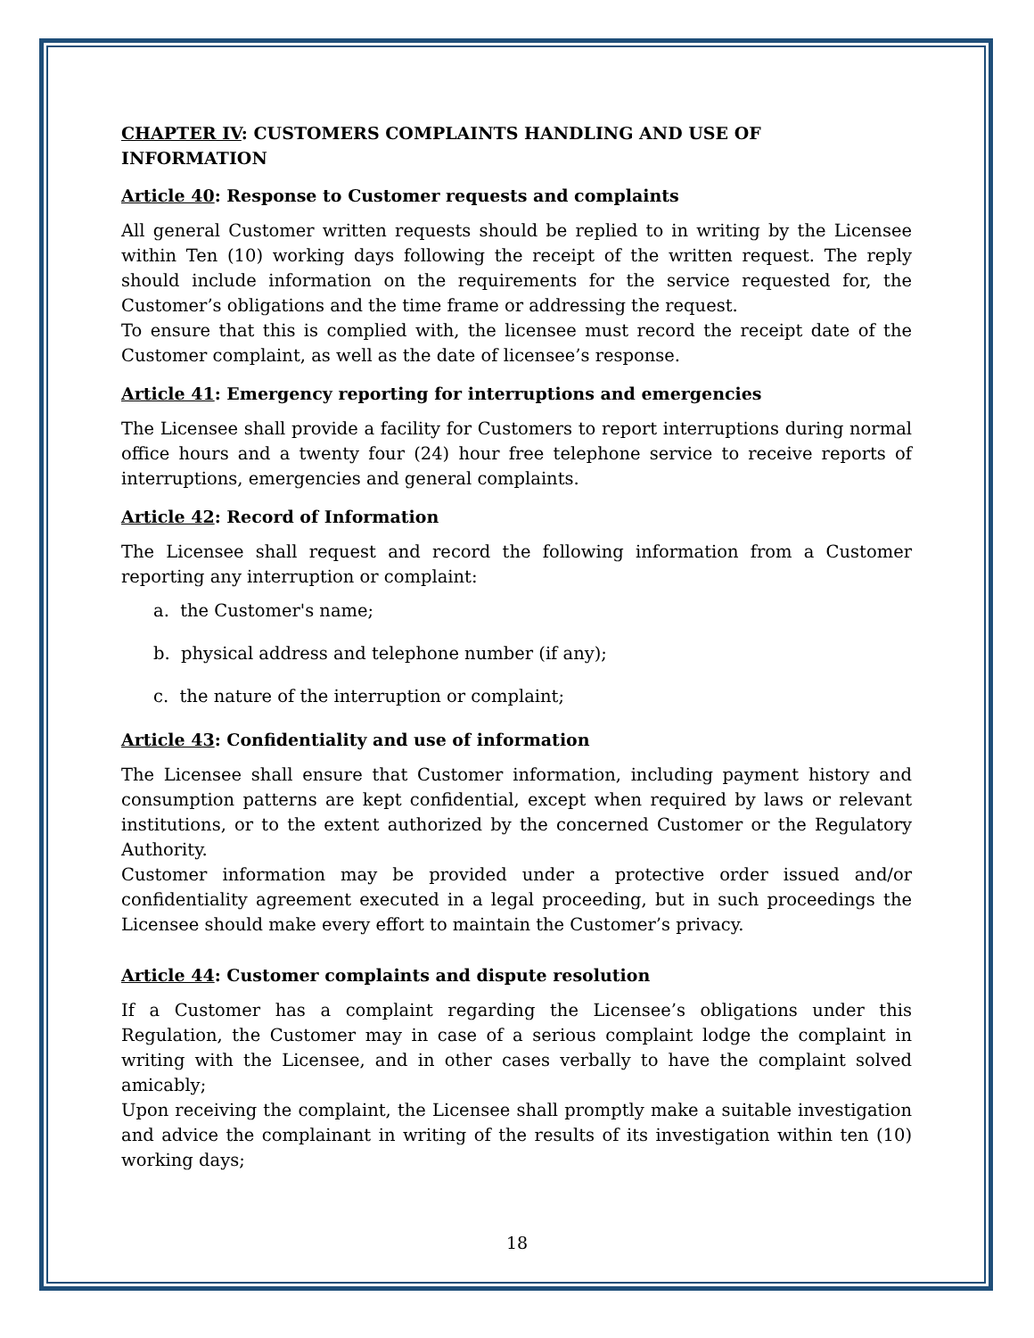CHAPTER IV: CUSTOMERS COMPLAINTS HANDLING AND USE OF INFORMATION
Article 40: Response to Customer requests and complaints
All general Customer written requests should be replied to in writing by the Licensee within Ten (10) working days following the receipt of the written request. The reply should include information on the requirements for the service requested for, the Customer’s obligations and the time frame or addressing the request.
To ensure that this is complied with, the licensee must record the receipt date of the Customer complaint, as well as the date of licensee’s response.
Article 41: Emergency reporting for interruptions and emergencies
The Licensee shall provide a facility for Customers to report interruptions during normal office hours and a twenty four (24) hour free telephone service to receive reports of interruptions, emergencies and general complaints.
Article 42: Record of Information
The Licensee shall request and record the following information from a Customer reporting any interruption or complaint:
a. the Customer's name;
b. physical address and telephone number (if any);
c. the nature of the interruption or complaint;
Article 43: Confidentiality and use of information
The Licensee shall ensure that Customer information, including payment history and consumption patterns are kept confidential, except when required by laws or relevant institutions, or to the extent authorized by the concerned Customer or the Regulatory Authority.
Customer information may be provided under a protective order issued and/or confidentiality agreement executed in a legal proceeding, but in such proceedings the Licensee should make every effort to maintain the Customer’s privacy.
Article 44: Customer complaints and dispute resolution
If a Customer has a complaint regarding the Licensee’s obligations under this Regulation, the Customer may in case of a serious complaint lodge the complaint in writing with the Licensee, and in other cases verbally to have the complaint solved amicably;
Upon receiving the complaint, the Licensee shall promptly make a suitable investigation and advice the complainant in writing of the results of its investigation within ten (10) working days;
18